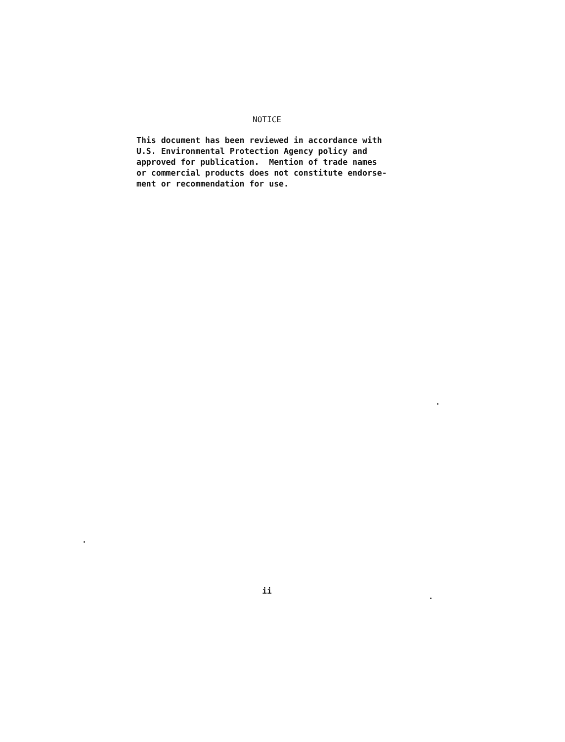NOTICE
This document has been reviewed in accordance with U.S. Environmental Protection Agency policy and approved for publication. Mention of trade names or commercial products does not constitute endorse- ment or recommendation for use.
ii